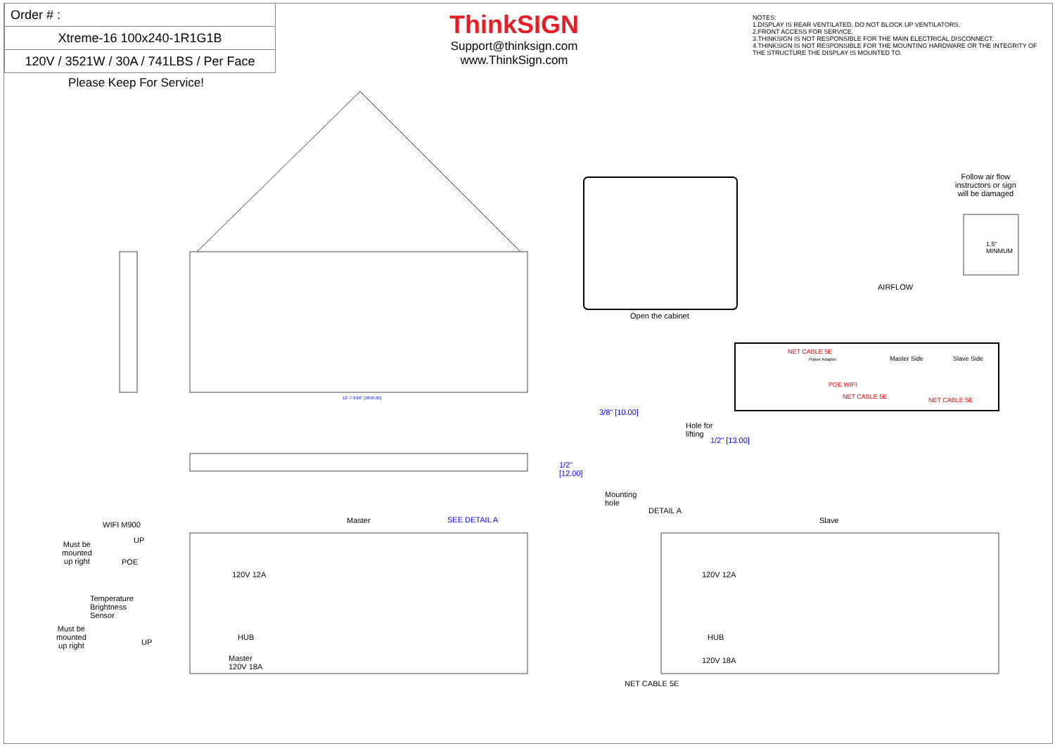| Order # : |
| Xtreme-16 100x240-1R1G1B |
| 120V / 3521W / 30A / 741LBS / Per Face |
Please Keep For Service!
ThinkSIGN
Support@thinksign.com
www.ThinkSign.com
NOTES:
1.DISPLAY IS REAR VENTILATED, DO NOT BLOCK UP VENTILATORS.
2.FRONT ACCESS FOR SERVICE.
3.THINKSIGN IS NOT RESPONSIBLE FOR THE MAIN ELECTRICAL DISCONNECT.
4.THINKSIGN IS NOT RESPONSIBLE FOR THE MOUNTING HARDWARE OR THE INTEGRITY OF THE STRUCTURE THE DISPLAY IS MOUNTED TO.
Open the cabinet
AIRFLOW
Follow air flow
instructors or sign
will be damaged
1.5"
MINMUM
NET CABLE 5E
Power Adapter Master Side Slave Side
POE WIFI
NET CABLE 5E NET CABLE 5E
3/8" [10.00]
Hole for
lifting
1/2"
[12.00]
1/2" [13.00]
Mounting
hole
DETAIL A
Master SEE DETAIL A Slave
Must be
mounted
up right
WIFI M900
UP
POE
Temperature
Brightness
Sensor
Must be
mounted
up right
UP
120V 12A
HUB
Master
120V 18A
120V 12A
HUB
120V 18A
NET CABLE 5E
12'-7 3/16" [3840.00]